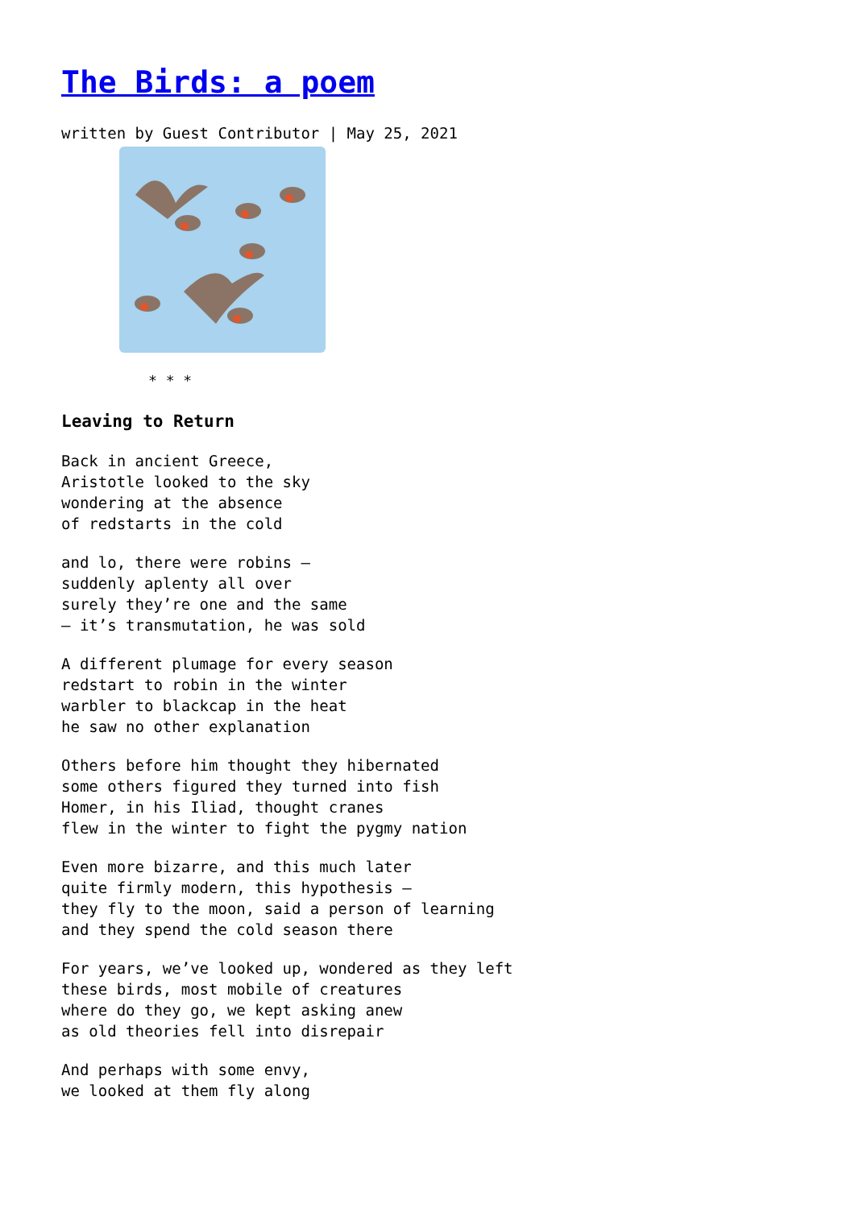The Birds: a poem
written by Guest Contributor | May 25, 2021
* * *
Leaving to Return
Back in ancient Greece, Aristotle looked to the sky wondering at the absence of redstarts in the cold
and lo, there were robins – suddenly aplenty all over surely they’re one and the same – it’s transmutation, he was sold
A different plumage for every season redstart to robin in the winter warbler to blackcap in the heat he saw no other explanation
Others before him thought they hibernated some others figured they turned into fish Homer, in his Iliad, thought cranes flew in the winter to fight the pygmy nation
Even more bizarre, and this much later quite firmly modern, this hypothesis – they fly to the moon, said a person of learning and they spend the cold season there
For years, we’ve looked up, wondered as they left these birds, most mobile of creatures where do they go, we kept asking anew as old theories fell into disrepair
And perhaps with some envy, we looked at them fly along